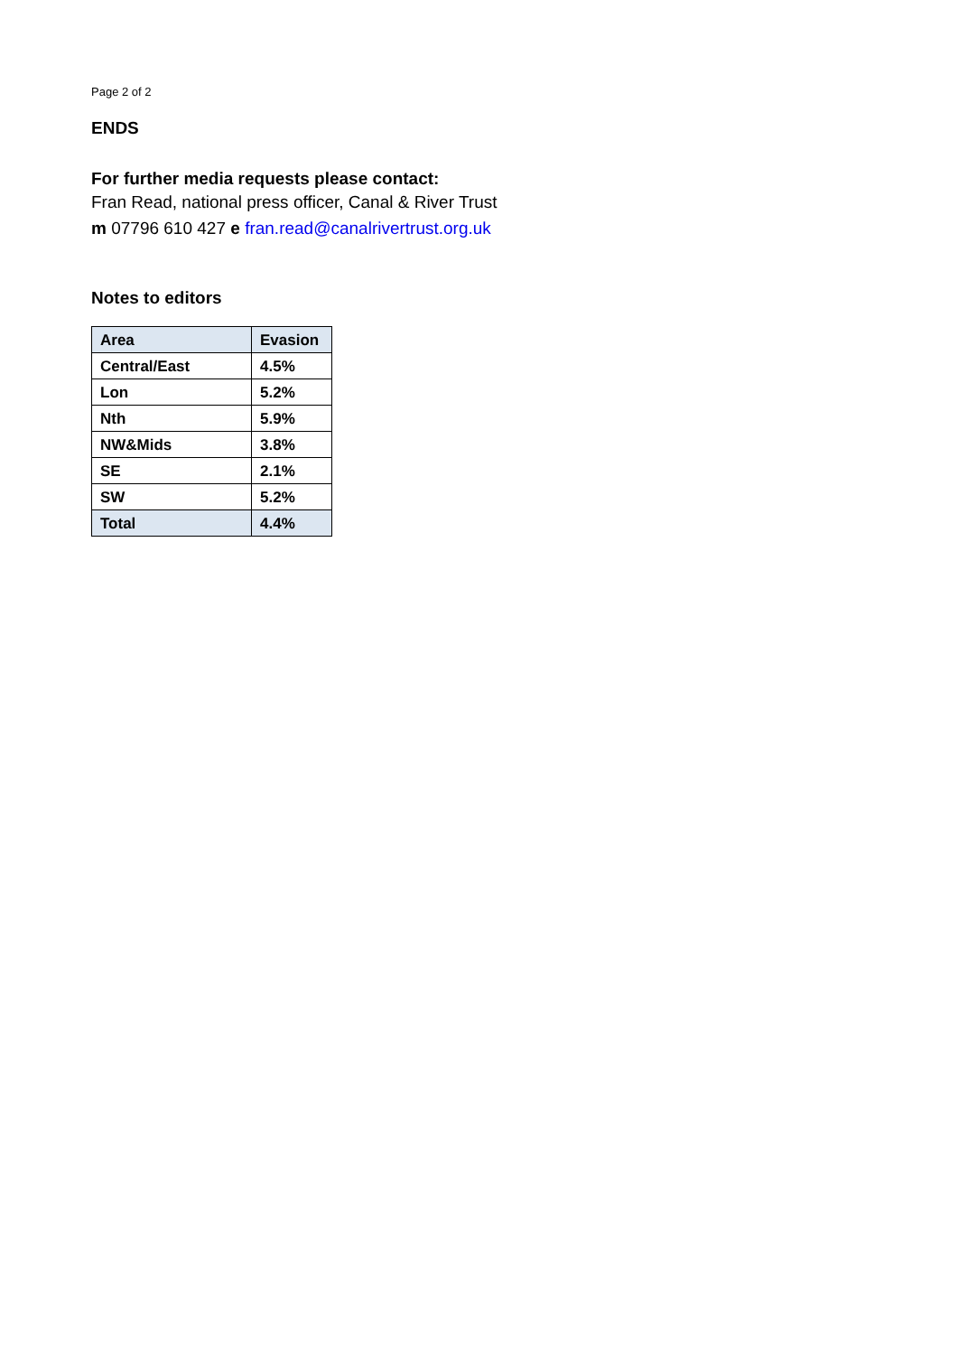Page 2 of 2
ENDS
For further media requests please contact:
Fran Read, national press officer, Canal & River Trust
m 07796 610 427 e fran.read@canalrivertrust.org.uk
Notes to editors
| Area | Evasion |
| --- | --- |
| Central/East | 4.5% |
| Lon | 5.2% |
| Nth | 5.9% |
| NW&Mids | 3.8% |
| SE | 2.1% |
| SW | 5.2% |
| Total | 4.4% |